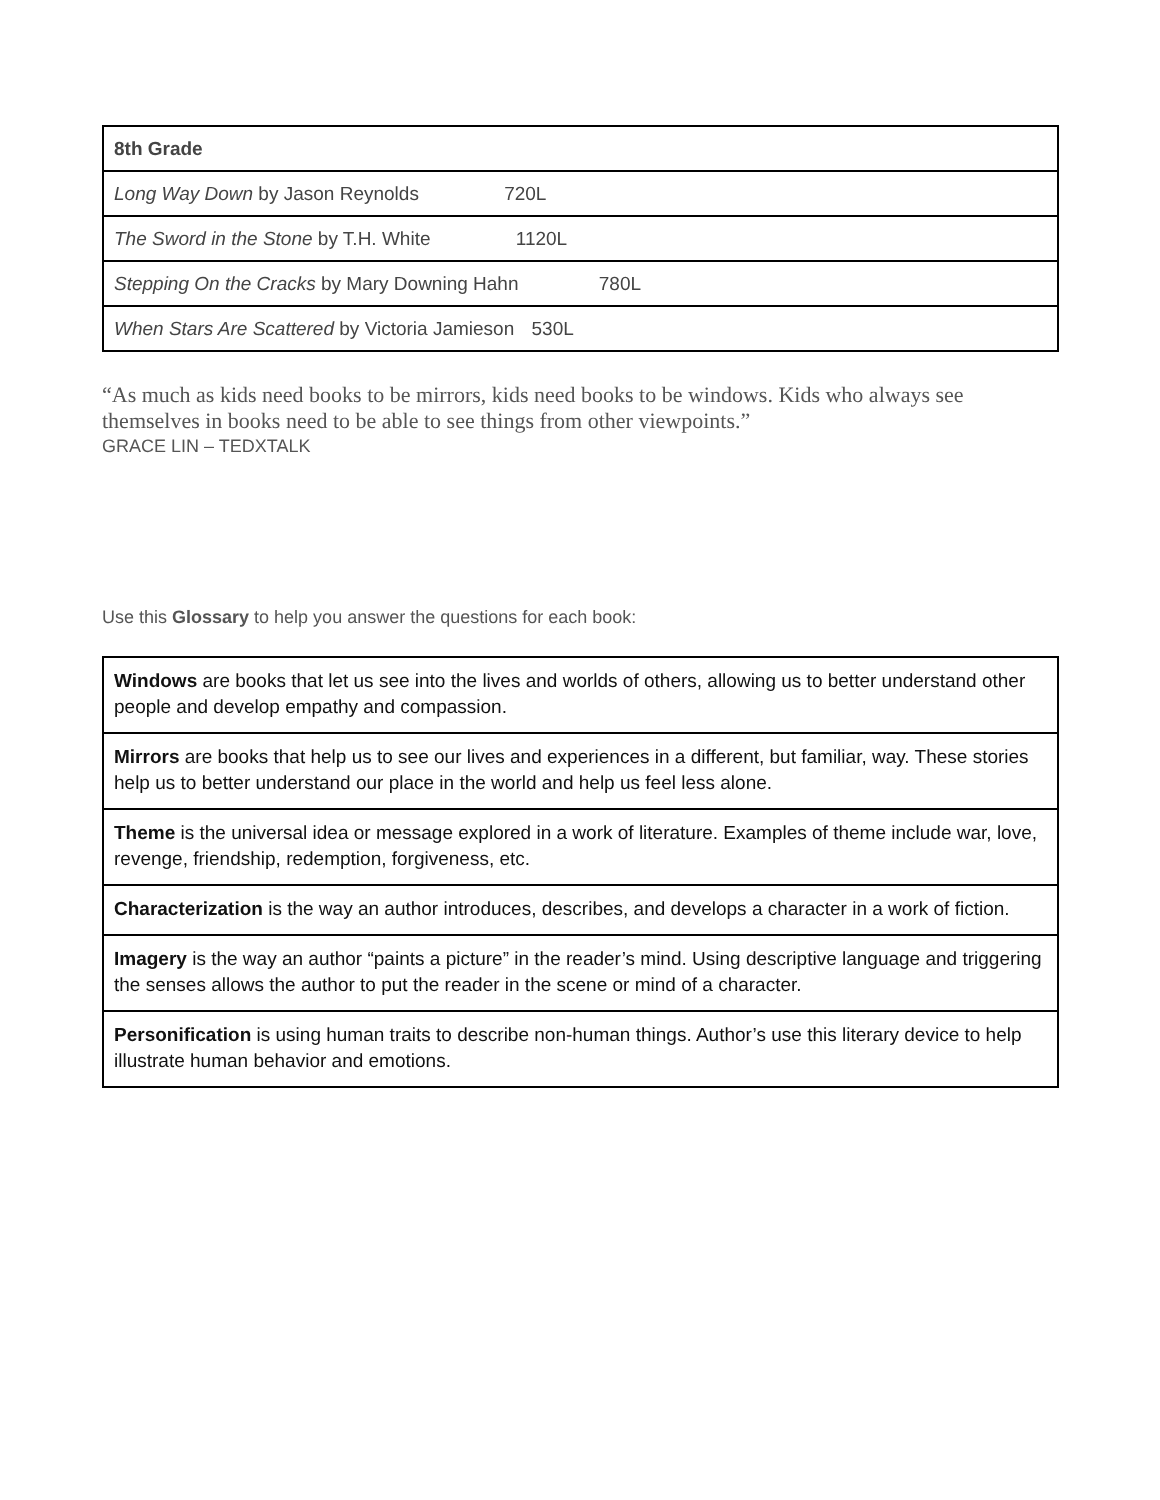| 8th Grade |
| Long Way Down by Jason Reynolds 720L |
| The Sword in the Stone by T.H. White 1120L |
| Stepping On the Cracks by Mary Downing Hahn 780L |
| When Stars Are Scattered by Victoria Jamieson 530L |
“As much as kids need books to be mirrors, kids need books to be windows. Kids who always see themselves in books need to be able to see things from other viewpoints.”
GRACE LIN – TEDXTALK
Use this Glossary to help you answer the questions for each book:
| Windows are books that let us see into the lives and worlds of others, allowing us to better understand other people and develop empathy and compassion. |
| Mirrors are books that help us to see our lives and experiences in a different, but familiar, way. These stories help us to better understand our place in the world and help us feel less alone. |
| Theme is the universal idea or message explored in a work of literature. Examples of theme include war, love, revenge, friendship, redemption, forgiveness, etc. |
| Characterization is the way an author introduces, describes, and develops a character in a work of fiction. |
| Imagery is the way an author “paints a picture” in the reader’s mind. Using descriptive language and triggering the senses allows the author to put the reader in the scene or mind of a character. |
| Personification is using human traits to describe non-human things. Author’s use this literary device to help illustrate human behavior and emotions. |